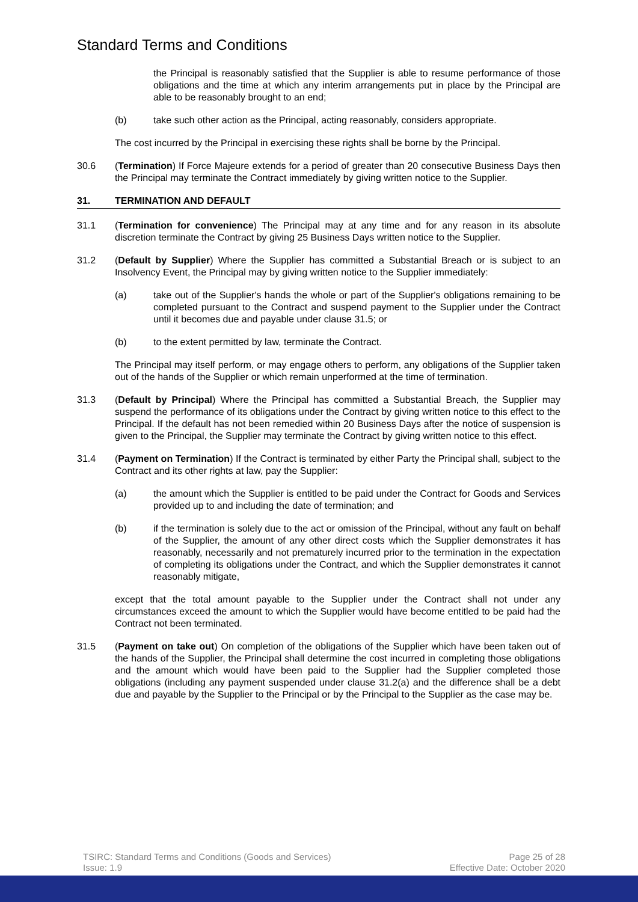Standard Terms and Conditions
the Principal is reasonably satisfied that the Supplier is able to resume performance of those obligations and the time at which any interim arrangements put in place by the Principal are able to be reasonably brought to an end;
(b) take such other action as the Principal, acting reasonably, considers appropriate.
The cost incurred by the Principal in exercising these rights shall be borne by the Principal.
30.6 (Termination) If Force Majeure extends for a period of greater than 20 consecutive Business Days then the Principal may terminate the Contract immediately by giving written notice to the Supplier.
31. TERMINATION AND DEFAULT
31.1 (Termination for convenience) The Principal may at any time and for any reason in its absolute discretion terminate the Contract by giving 25 Business Days written notice to the Supplier.
31.2 (Default by Supplier) Where the Supplier has committed a Substantial Breach or is subject to an Insolvency Event, the Principal may by giving written notice to the Supplier immediately:
(a) take out of the Supplier's hands the whole or part of the Supplier's obligations remaining to be completed pursuant to the Contract and suspend payment to the Supplier under the Contract until it becomes due and payable under clause 31.5; or
(b) to the extent permitted by law, terminate the Contract.
The Principal may itself perform, or may engage others to perform, any obligations of the Supplier taken out of the hands of the Supplier or which remain unperformed at the time of termination.
31.3 (Default by Principal) Where the Principal has committed a Substantial Breach, the Supplier may suspend the performance of its obligations under the Contract by giving written notice to this effect to the Principal. If the default has not been remedied within 20 Business Days after the notice of suspension is given to the Principal, the Supplier may terminate the Contract by giving written notice to this effect.
31.4 (Payment on Termination) If the Contract is terminated by either Party the Principal shall, subject to the Contract and its other rights at law, pay the Supplier:
(a) the amount which the Supplier is entitled to be paid under the Contract for Goods and Services provided up to and including the date of termination; and
(b) if the termination is solely due to the act or omission of the Principal, without any fault on behalf of the Supplier, the amount of any other direct costs which the Supplier demonstrates it has reasonably, necessarily and not prematurely incurred prior to the termination in the expectation of completing its obligations under the Contract, and which the Supplier demonstrates it cannot reasonably mitigate,
except that the total amount payable to the Supplier under the Contract shall not under any circumstances exceed the amount to which the Supplier would have become entitled to be paid had the Contract not been terminated.
31.5 (Payment on take out) On completion of the obligations of the Supplier which have been taken out of the hands of the Supplier, the Principal shall determine the cost incurred in completing those obligations and the amount which would have been paid to the Supplier had the Supplier completed those obligations (including any payment suspended under clause 31.2(a) and the difference shall be a debt due and payable by the Supplier to the Principal or by the Principal to the Supplier as the case may be.
TSIRC: Standard Terms and Conditions (Goods and Services)
Issue: 1.9
Page 25 of 28
Effective Date: October 2020